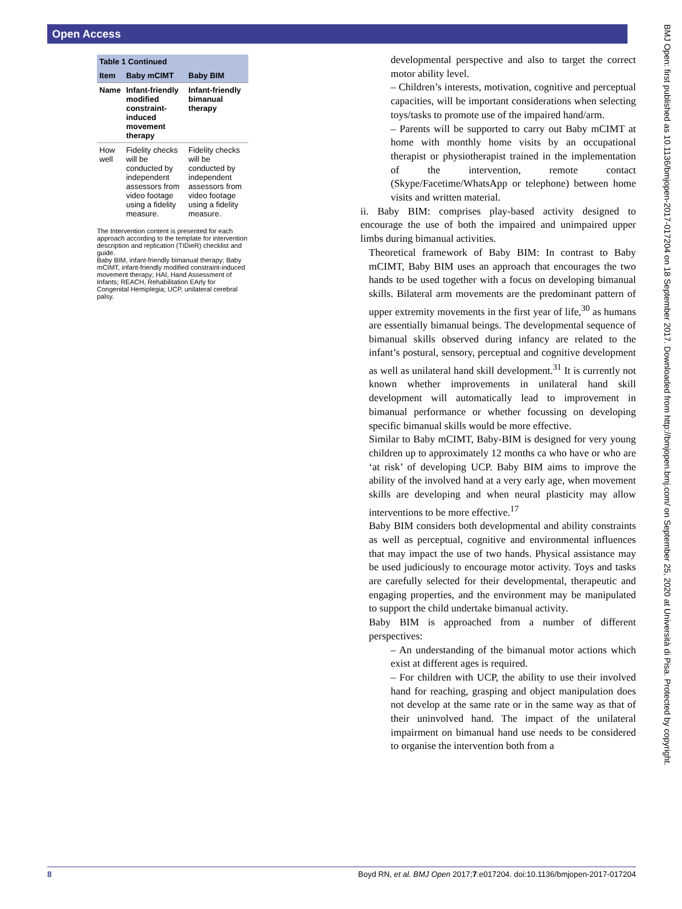Open Access
| Table 1 Continued | | |
| --- | --- | --- |
| Item | Baby mCIMT | Baby BIM |
| Name | Infant-friendly modified constraint-induced movement therapy | Infant-friendly bimanual therapy |
| How well | Fidelity checks will be conducted by independent assessors from video footage using a fidelity measure. | Fidelity checks will be conducted by independent assessors from video footage using a fidelity measure. |
The Intervention content is presented for each approach according to the template for intervention description and replication (TIDieR) checklist and guide.
Baby BIM, infant-friendly bimanual therapy; Baby mCIMT, infant-friendly modified constraint-induced movement therapy; HAI, Hand Assessment of Infants; REACH, Rehabilitation EArly for Congenital Hemiplegia; UCP, unilateral cerebral palsy.
developmental perspective and also to target the correct motor ability level.
– Children’s interests, motivation, cognitive and perceptual capacities, will be important considerations when selecting toys/tasks to promote use of the impaired hand/arm.
– Parents will be supported to carry out Baby mCIMT at home with monthly home visits by an occupational therapist or physiotherapist trained in the implementation of the intervention, remote contact (Skype/Facetime/WhatsApp or telephone) between home visits and written material.
ii. Baby BIM: comprises play-based activity designed to encourage the use of both the impaired and unimpaired upper limbs during bimanual activities.
Theoretical framework of Baby BIM: In contrast to Baby mCIMT, Baby BIM uses an approach that encourages the two hands to be used together with a focus on developing bimanual skills. Bilateral arm movements are the predominant pattern of upper extremity movements in the first year of life,<sup>30</sup> as humans are essentially bimanual beings. The developmental sequence of bimanual skills observed during infancy are related to the infant’s postural, sensory, perceptual and cognitive development as well as unilateral hand skill development.<sup>31</sup> It is currently not known whether improvements in unilateral hand skill development will automatically lead to improvement in bimanual performance or whether focussing on developing specific bimanual skills would be more effective.
Similar to Baby mCIMT, Baby-BIM is designed for very young children up to approximately 12 months ca who have or who are ‘at risk’ of developing UCP. Baby BIM aims to improve the ability of the involved hand at a very early age, when movement skills are developing and when neural plasticity may allow interventions to be more effective.<sup>17</sup>
Baby BIM considers both developmental and ability constraints as well as perceptual, cognitive and environmental influences that may impact the use of two hands. Physical assistance may be used judiciously to encourage motor activity. Toys and tasks are carefully selected for their developmental, therapeutic and engaging properties, and the environment may be manipulated to support the child undertake bimanual activity.
Baby BIM is approached from a number of different perspectives:
– An understanding of the bimanual motor actions which exist at different ages is required.
– For children with UCP, the ability to use their involved hand for reaching, grasping and object manipulation does not develop at the same rate or in the same way as that of their uninvolved hand. The impact of the unilateral impairment on bimanual hand use needs to be considered to organise the intervention both from a
8 Boyd RN, et al. BMJ Open 2017;7:e017204. doi:10.1136/bmjopen-2017-017204
BMJ Open: first published as 10.1136/bmjopen-2017-017204 on 18 September 2017. Downloaded from http://bmjopen.bmj.com/ on September 25, 2020 at Università di Pisa. Protected by copyright.